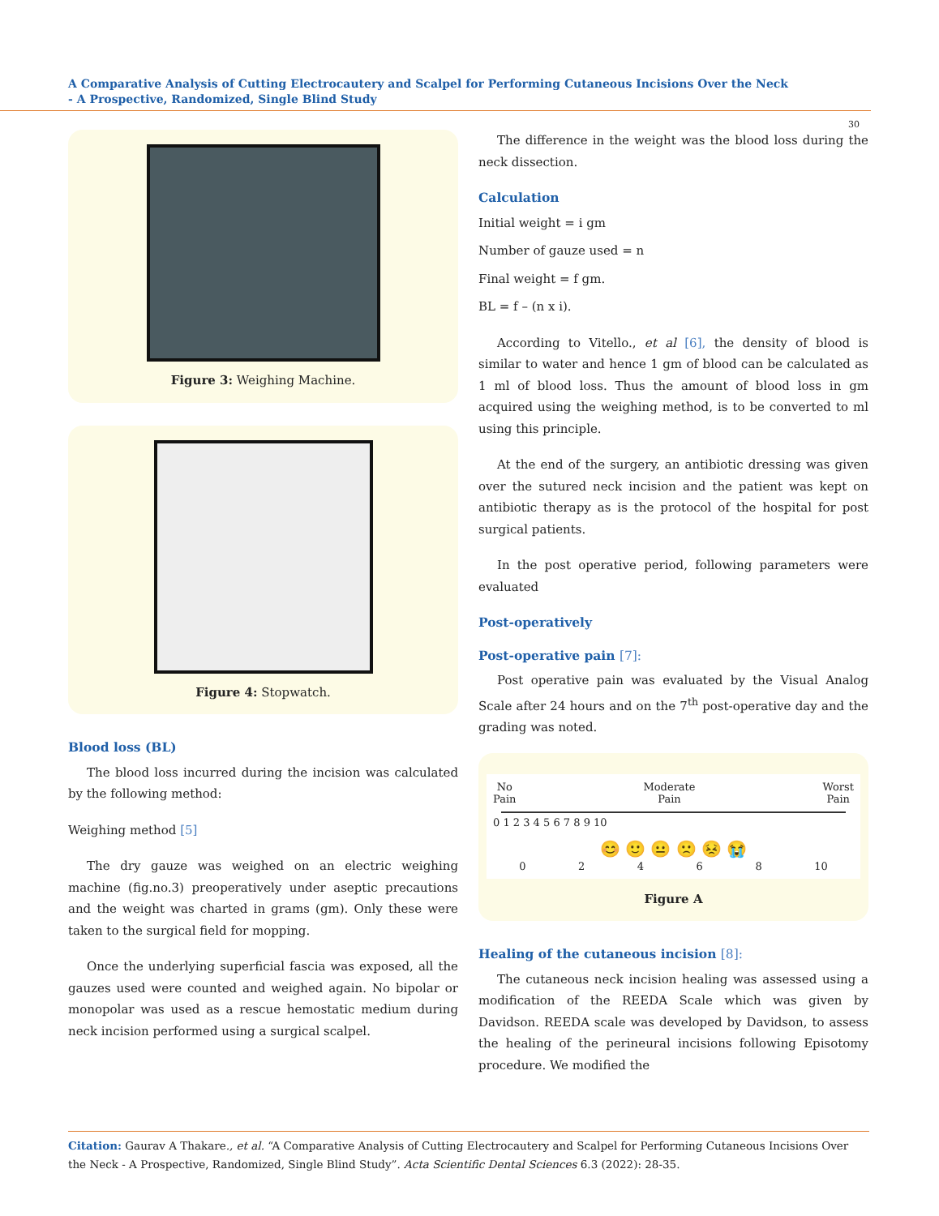A Comparative Analysis of Cutting Electrocautery and Scalpel for Performing Cutaneous Incisions Over the Neck
- A Prospective, Randomized, Single Blind Study
30
Figure 3: Weighing Machine.
Figure 4: Stopwatch.
Blood loss (BL)
The blood loss incurred during the incision was calculated by the following method:
Weighing method [5]
The dry gauze was weighed on an electric weighing machine (fig.no.3) preoperatively under aseptic precautions and the weight was charted in grams (gm). Only these were taken to the surgical field for mopping.
Once the underlying superficial fascia was exposed, all the gauzes used were counted and weighed again. No bipolar or monopolar was used as a rescue hemostatic medium during neck incision performed using a surgical scalpel.
The difference in the weight was the blood loss during the neck dissection.
Calculation
Initial weight = i gm
Number of gauze used = n
Final weight = f gm.
BL = f – (n x i).
According to Vitello., et al [6], the density of blood is similar to water and hence 1 gm of blood can be calculated as 1 ml of blood loss. Thus the amount of blood loss in gm acquired using the weighing method, is to be converted to ml using this principle.
At the end of the surgery, an antibiotic dressing was given over the sutured neck incision and the patient was kept on antibiotic therapy as is the protocol of the hospital for post surgical patients.
In the post operative period, following parameters were evaluated
Post-operatively
Post-operative pain [7]:
Post operative pain was evaluated by the Visual Analog Scale after 24 hours and on the 7<sup>th</sup> post-operative day and the grading was noted.
No
Pain Moderate
Pain Worst
Pain
0 1 2 3 4 5 6 7 8 9 10
😊 🙂 😐 🙁 😣 😭
02468 10
Figure A
Healing of the cutaneous incision [8]:
The cutaneous neck incision healing was assessed using a modification of the REEDA Scale which was given by Davidson. REEDA scale was developed by Davidson, to assess the healing of the perineural incisions following Episotomy procedure. We modified the
Citation: Gaurav A Thakare., et al. “A Comparative Analysis of Cutting Electrocautery and Scalpel for Performing Cutaneous Incisions Over the Neck - A Prospective, Randomized, Single Blind Study”. Acta Scientific Dental Sciences 6.3 (2022): 28-35.